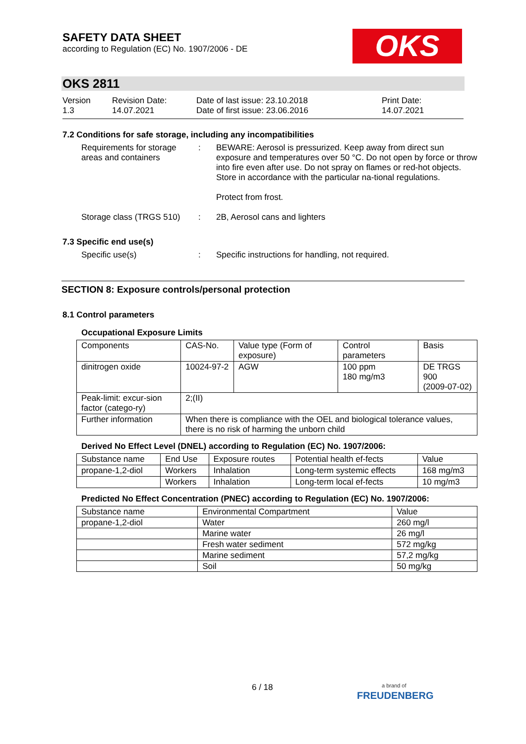SAFETY DATA SHEET
according to Regulation (EC) No. 1907/2006 - DE
OKS
OKS 2811
Version
1.3
Revision Date:
14.07.2021
Date of last issue: 23.10.2018
Date of first issue: 23.06.2016
Print Date:
14.07.2021
7.2 Conditions for safe storage, including any incompatibilities
Requirements for storage areas and containers
: BEWARE: Aerosol is pressurized. Keep away from direct sun exposure and temperatures over 50 °C. Do not open by force or throw into fire even after use. Do not spray on flames or red-hot objects. Store in accordance with the particular na-tional regulations.
Protect from frost.
Storage class (TRGS 510)
: 2B, Aerosol cans and lighters
7.3 Specific end use(s)
Specific use(s) : Specific instructions for handling, not required.
SECTION 8: Exposure controls/personal protection
8.1 Control parameters
Occupational Exposure Limits
| Components | CAS-No. | Value type (Form of exposure) | Control parameters | Basis |
| --- | --- | --- | --- | --- |
| dinitrogen oxide | 10024-97-2 | AGW | 100 ppm 180 mg/m3 | DE TRGS 900 (2009-07-02) |
| Peak-limit: excur-sion factor (catego-ry) | 2;(II) | | | |
| Further information | When there is compliance with the OEL and biological tolerance values, there is no risk of harming the unborn child | | | |
Derived No Effect Level (DNEL) according to Regulation (EC) No. 1907/2006:
| Substance name | End Use | Exposure routes | Potential health ef-fects | Value |
| --- | --- | --- | --- | --- |
| propane-1,2-diol | Workers | Inhalation | Long-term systemic effects | 168 mg/m3 |
| | Workers | Inhalation | Long-term local ef-fects | 10 mg/m3 |
Predicted No Effect Concentration (PNEC) according to Regulation (EC) No. 1907/2006:
| Substance name | Environmental Compartment | Value |
| --- | --- | --- |
| propane-1,2-diol | Water | 260 mg/l |
| | Marine water | 26 mg/l |
| | Fresh water sediment | 572 mg/kg |
| | Marine sediment | 57,2 mg/kg |
| | Soil | 50 mg/kg |
6 / 18
a brand of
FREUDENBERG